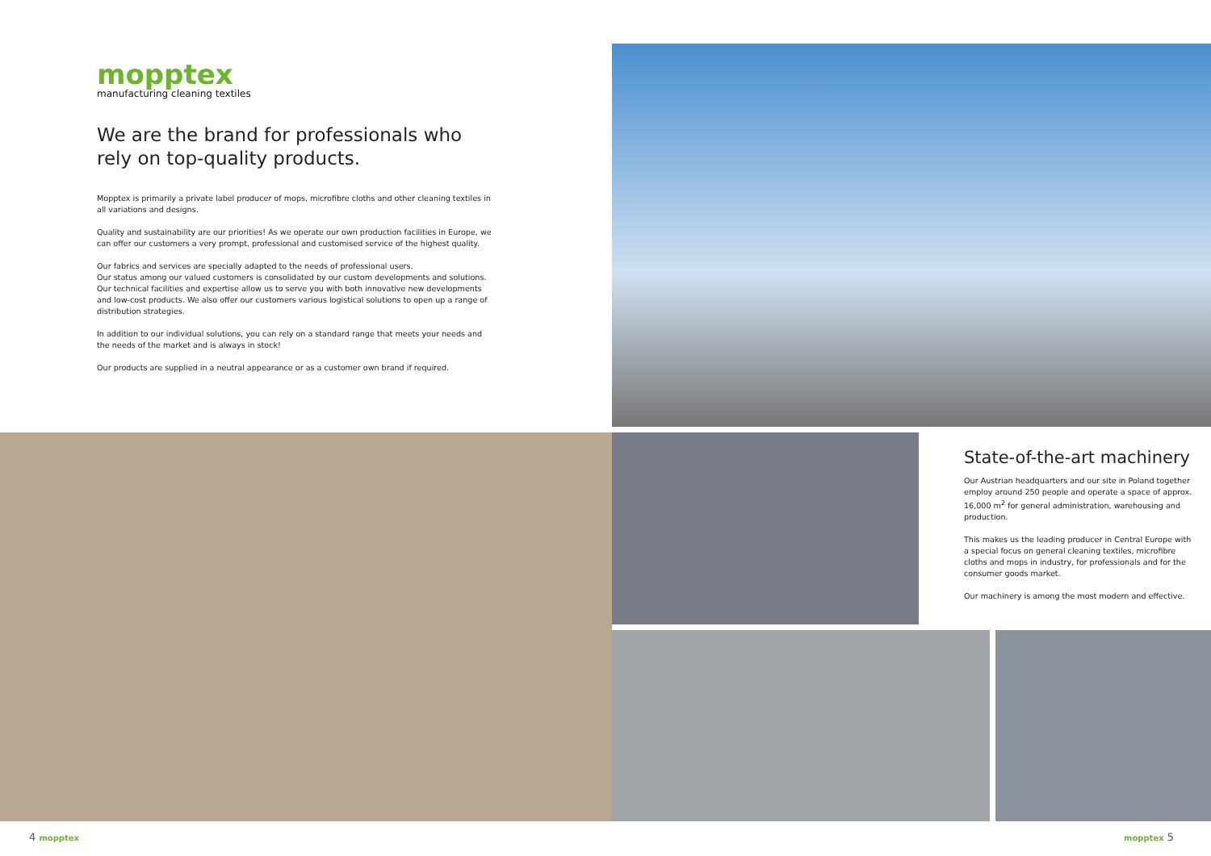mopptex
manufacturing cleaning textiles
We are the brand for professionals who rely on top-quality products.
Mopptex is primarily a private label producer of mops, microfibre cloths and other cleaning textiles in all variations and designs.
Quality and sustainability are our priorities! As we operate our own production facilities in Europe, we can offer our customers a very prompt, professional and customised service of the highest quality.
Our fabrics and services are specially adapted to the needs of professional users.
Our status among our valued customers is consolidated by our custom developments and solutions.
Our technical facilities and expertise allow us to serve you with both innovative new developments and low-cost products. We also offer our customers various logistical solutions to open up a range of distribution strategies.
In addition to our individual solutions, you can rely on a standard range that meets your needs and the needs of the market and is always in stock!
Our products are supplied in a neutral appearance or as a customer own brand if required.
State-of-the-art machinery
Our Austrian headquarters and our site in Poland together employ around 250 people and operate a space of approx. 16,000 m<sup>2</sup> for general administration, warehousing and production.
This makes us the leading producer in Central Europe with a special focus on general cleaning textiles, microfibre cloths and mops in industry, for professionals and for the consumer goods market.
Our machinery is among the most modern and effective.
4 mopptex mopptex 5